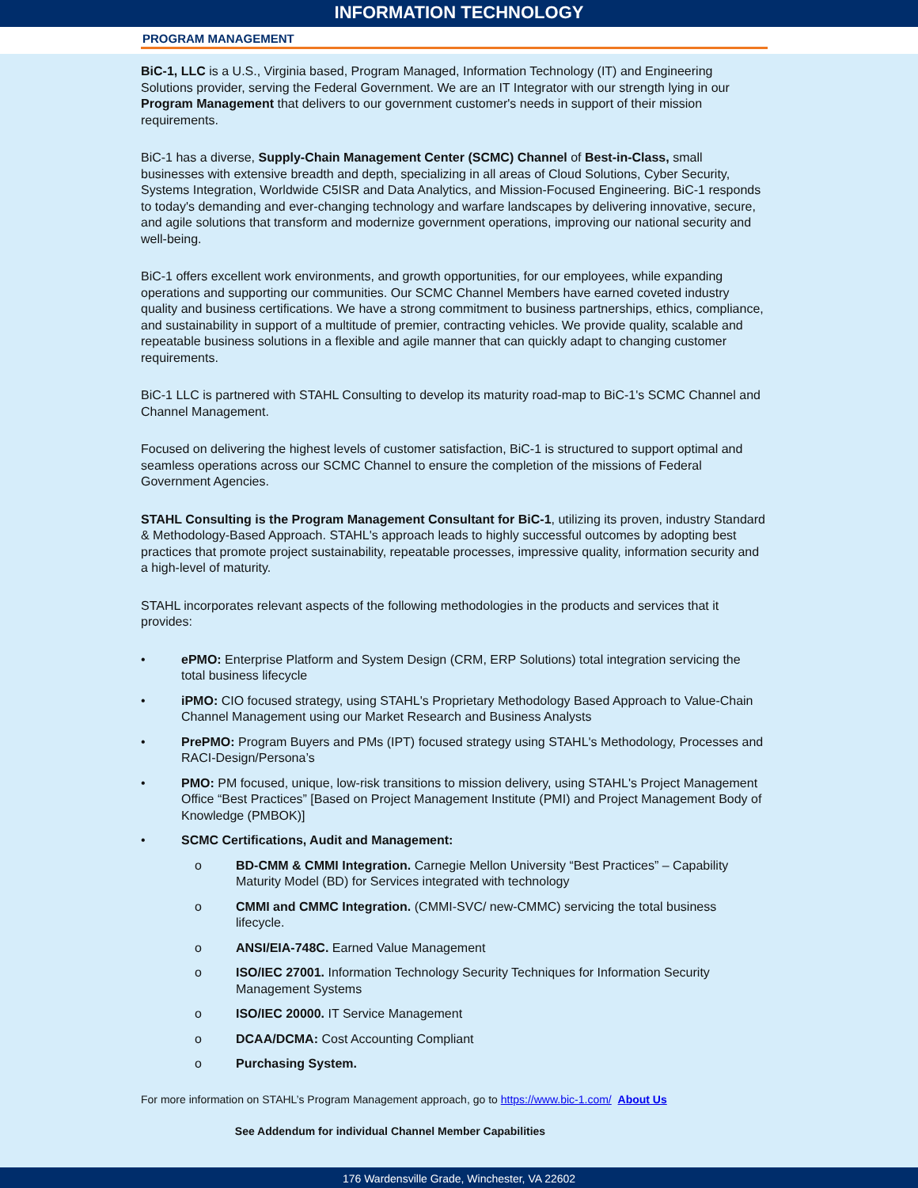INFORMATION TECHNOLOGY
PROGRAM MANAGEMENT
BiC-1, LLC is a U.S., Virginia based, Program Managed, Information Technology (IT) and Engineering Solutions provider, serving the Federal Government. We are an IT Integrator with our strength lying in our Program Management that delivers to our government customer's needs in support of their mission requirements.
BiC-1 has a diverse, Supply-Chain Management Center (SCMC) Channel of Best-in-Class, small businesses with extensive breadth and depth, specializing in all areas of Cloud Solutions, Cyber Security, Systems Integration, Worldwide C5ISR and Data Analytics, and Mission-Focused Engineering. BiC-1 responds to today's demanding and ever-changing technology and warfare landscapes by delivering innovative, secure, and agile solutions that transform and modernize government operations, improving our national security and well-being.
BiC-1 offers excellent work environments, and growth opportunities, for our employees, while expanding operations and supporting our communities. Our SCMC Channel Members have earned coveted industry quality and business certifications. We have a strong commitment to business partnerships, ethics, compliance, and sustainability in support of a multitude of premier, contracting vehicles. We provide quality, scalable and repeatable business solutions in a flexible and agile manner that can quickly adapt to changing customer requirements.
BiC-1 LLC is partnered with STAHL Consulting to develop its maturity road-map to BiC-1's SCMC Channel and Channel Management.
Focused on delivering the highest levels of customer satisfaction, BiC-1 is structured to support optimal and seamless operations across our SCMC Channel to ensure the completion of the missions of Federal Government Agencies.
STAHL Consulting is the Program Management Consultant for BiC-1, utilizing its proven, industry Standard & Methodology-Based Approach. STAHL's approach leads to highly successful outcomes by adopting best practices that promote project sustainability, repeatable processes, impressive quality, information security and a high-level of maturity.
STAHL incorporates relevant aspects of the following methodologies in the products and services that it provides:
• ePMO: Enterprise Platform and System Design (CRM, ERP Solutions) total integration servicing the total business lifecycle
• iPMO: CIO focused strategy, using STAHL's Proprietary Methodology Based Approach to Value-Chain Channel Management using our Market Research and Business Analysts
• PrePMO: Program Buyers and PMs (IPT) focused strategy using STAHL's Methodology, Processes and RACI-Design/Persona’s
• PMO: PM focused, unique, low-risk transitions to mission delivery, using STAHL's Project Management Office “Best Practices” [Based on Project Management Institute (PMI) and Project Management Body of Knowledge (PMBOK)]
• SCMC Certifications, Audit and Management:
o BD-CMM & CMMI Integration. Carnegie Mellon University “Best Practices” – Capability Maturity Model (BD) for Services integrated with technology
o CMMI and CMMC Integration. (CMMI-SVC/ new-CMMC) servicing the total business lifecycle.
o ANSI/EIA-748C. Earned Value Management
o ISO/IEC 27001. Information Technology Security Techniques for Information Security Management Systems
o ISO/IEC 20000. IT Service Management
o DCAA/DCMA: Cost Accounting Compliant
o Purchasing System.
For more information on STAHL’s Program Management approach, go to https://www.bic-1.com/ About Us
See Addendum for individual Channel Member Capabilities
176 Wardensville Grade, Winchester, VA 22602